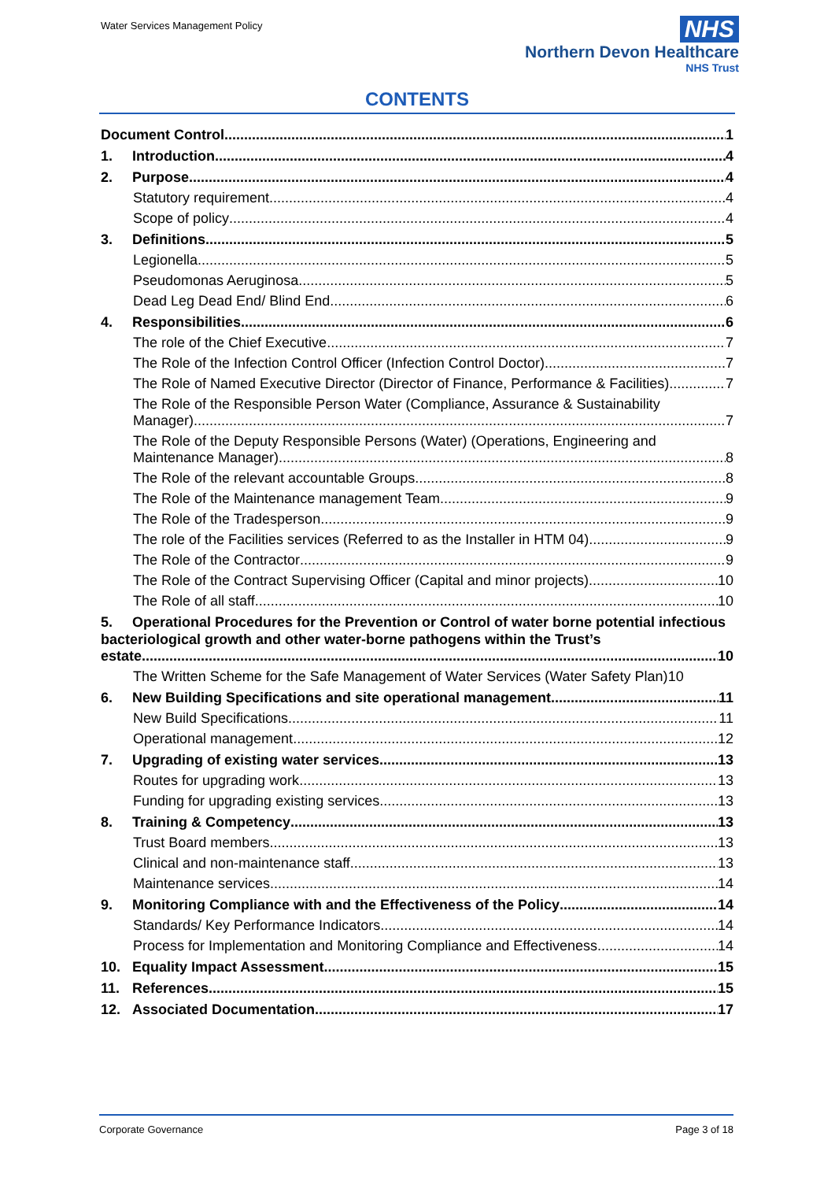Water Services Management Policy
NHS
Northern Devon Healthcare
NHS Trust
CONTENTS
Document Control 1
1. Introduction 4
2. Purpose 4
Statutory requirement 4
Scope of policy 4
3. Definitions 5
Legionella 5
Pseudomonas Aeruginosa 5
Dead Leg Dead End/ Blind End 6
4. Responsibilities 6
The role of the Chief Executive 7
The Role of the Infection Control Officer (Infection Control Doctor) 7
The Role of Named Executive Director (Director of Finance, Performance & Facilities) 7
The Role of the Responsible Person Water (Compliance, Assurance & Sustainability
Manager) 7
The Role of the Deputy Responsible Persons (Water) (Operations, Engineering and
Maintenance Manager) 8
The Role of the relevant accountable Groups 8
The Role of the Maintenance management Team 9
The Role of the Tradesperson 9
The role of the Facilities services (Referred to as the Installer in HTM 04) 9
The Role of the Contractor 9
The Role of the Contract Supervising Officer (Capital and minor projects) 10
The Role of all staff 10
5. Operational Procedures for the Prevention or Control of water borne potential infectious bacteriological growth and other water-borne pathogens within the Trust’s
estate 10
The Written Scheme for the Safe Management of Water Services (Water Safety Plan) 10
6. New Building Specifications and site operational management 11
New Build Specifications 11
Operational management 12
7. Upgrading of existing water services 13
Routes for upgrading work 13
Funding for upgrading existing services 13
8. Training & Competency 13
Trust Board members 13
Clinical and non-maintenance staff 13
Maintenance services 14
9. Monitoring Compliance with and the Effectiveness of the Policy 14
Standards/ Key Performance Indicators 14
Process for Implementation and Monitoring Compliance and Effectiveness 14
10. Equality Impact Assessment 15
11. References 15
12. Associated Documentation 17
Corporate Governance Page 3 of 18